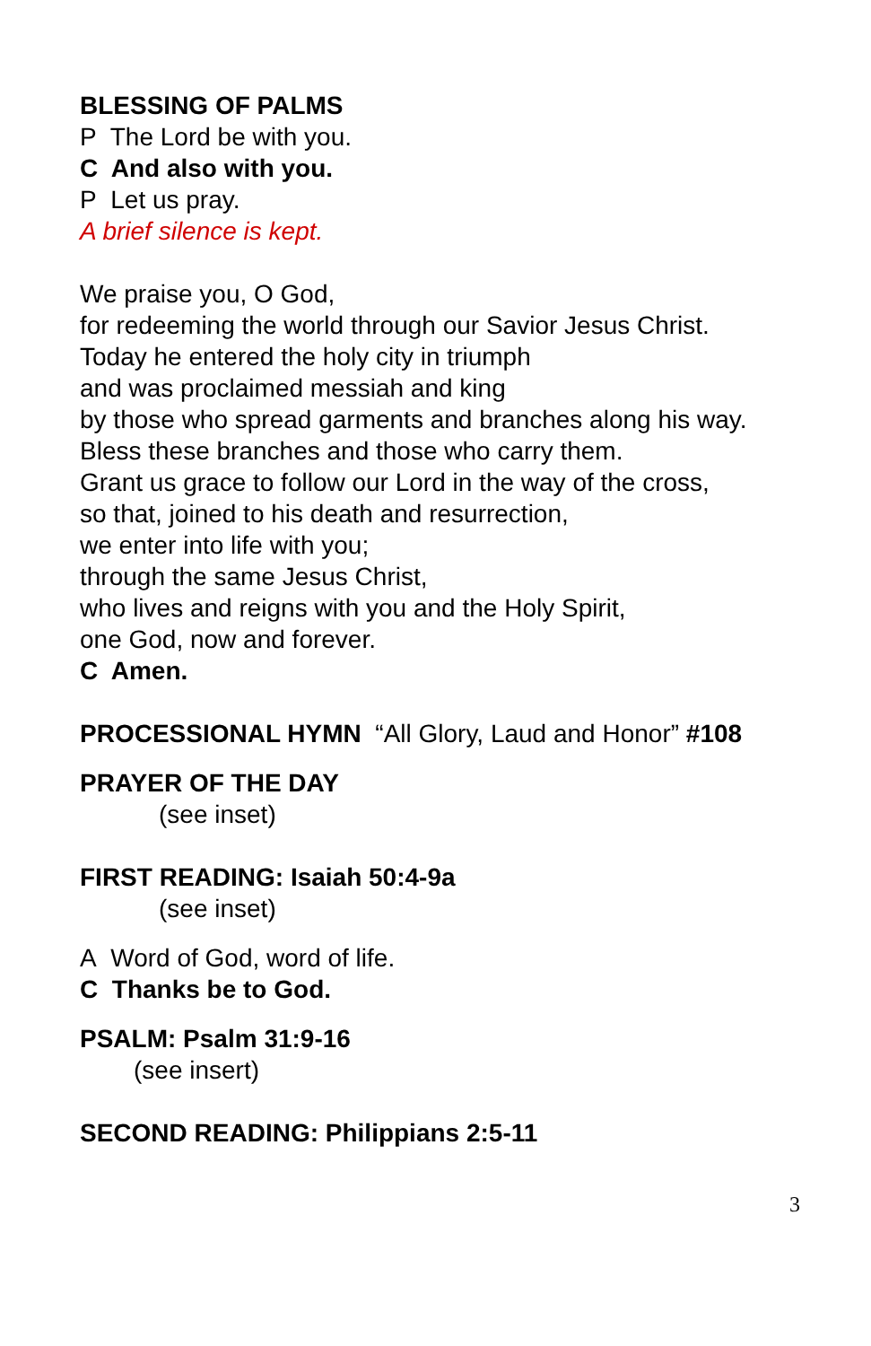BLESSING OF PALMS
P The Lord be with you.
C And also with you.
P Let us pray.
A brief silence is kept.
We praise you, O God,
for redeeming the world through our Savior Jesus Christ.
Today he entered the holy city in triumph
and was proclaimed messiah and king
by those who spread garments and branches along his way.
Bless these branches and those who carry them.
Grant us grace to follow our Lord in the way of the cross,
so that, joined to his death and resurrection,
we enter into life with you;
through the same Jesus Christ,
who lives and reigns with you and the Holy Spirit,
one God, now and forever.
C Amen.
PROCESSIONAL HYMN “All Glory, Laud and Honor” #108
PRAYER OF THE DAY
(see inset)
FIRST READING: Isaiah 50:4-9a
(see inset)
A Word of God, word of life.
C Thanks be to God.
PSALM: Psalm 31:9-16
(see insert)
SECOND READING: Philippians 2:5-11
3